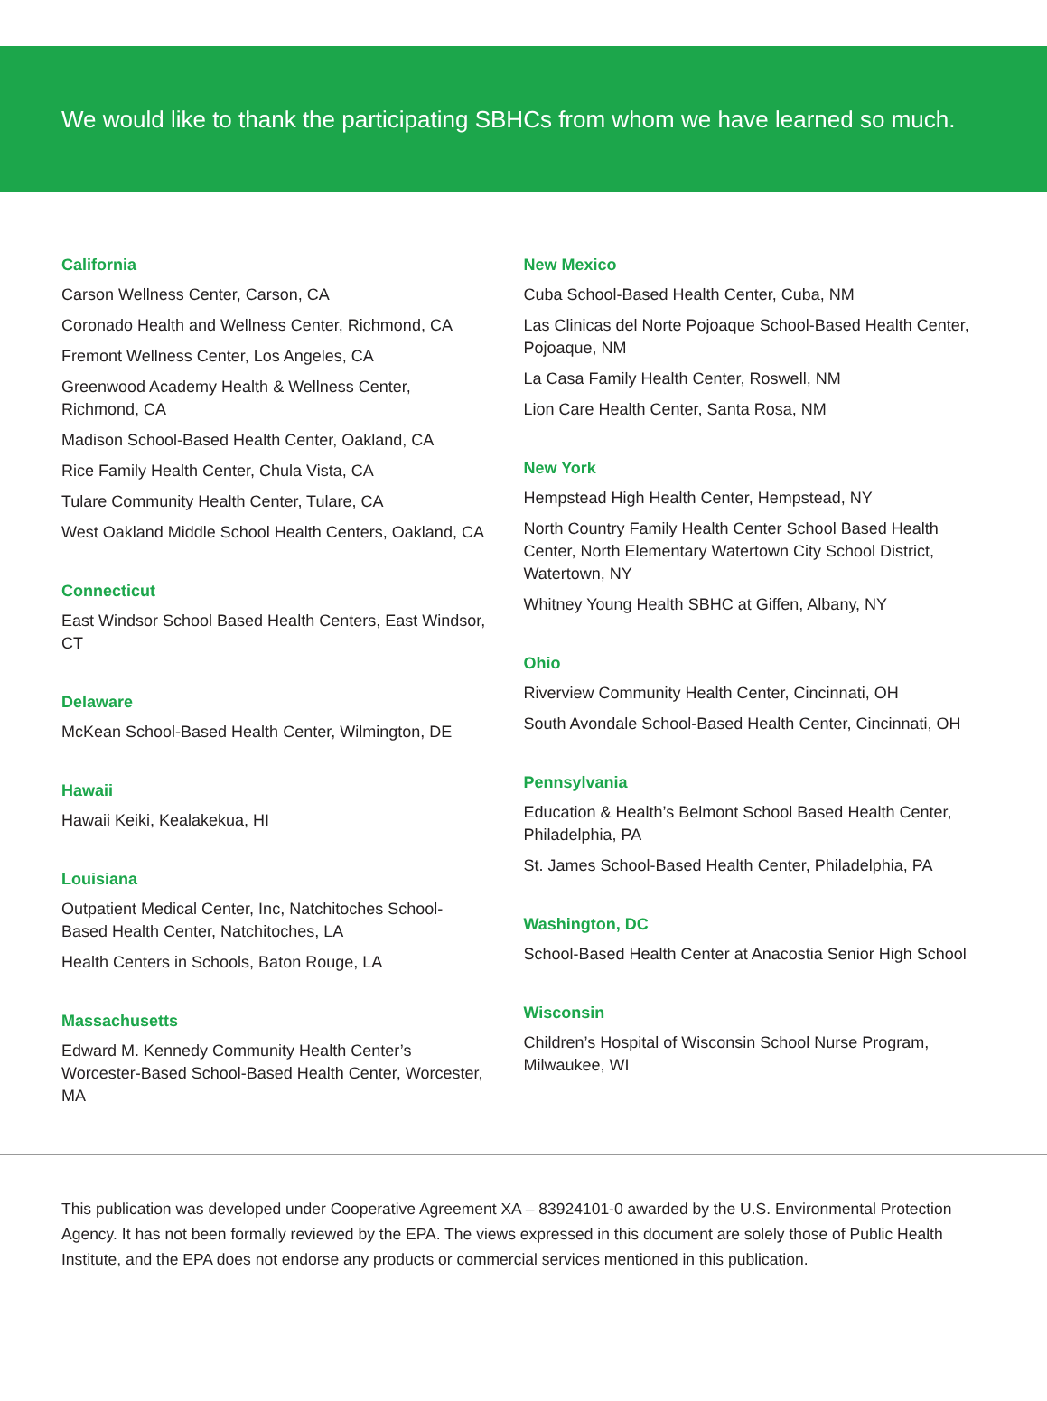We would like to thank the participating SBHCs from whom we have learned so much.
California
Carson Wellness Center, Carson, CA
Coronado Health and Wellness Center, Richmond, CA
Fremont Wellness Center, Los Angeles, CA
Greenwood Academy Health & Wellness Center,
Richmond, CA
Madison School-Based Health Center, Oakland, CA
Rice Family Health Center, Chula Vista, CA
Tulare Community Health Center, Tulare, CA
West Oakland Middle School Health Centers, Oakland, CA
Connecticut
East Windsor School Based Health Centers, East Windsor,
CT
Delaware
McKean School-Based Health Center, Wilmington, DE
Hawaii
Hawaii Keiki, Kealakekua, HI
Louisiana
Outpatient Medical Center, Inc, Natchitoches School-
Based Health Center, Natchitoches, LA
Health Centers in Schools, Baton Rouge, LA
Massachusetts
Edward M. Kennedy Community Health Center’s
Worcester-Based School-Based Health Center, Worcester,
MA
New Mexico
Cuba School-Based Health Center, Cuba, NM
Las Clinicas del Norte Pojoaque School-Based Health Center,
Pojoaque, NM
La Casa Family Health Center, Roswell, NM
Lion Care Health Center, Santa Rosa, NM
New York
Hempstead High Health Center, Hempstead, NY
North Country Family Health Center School Based Health
Center, North Elementary Watertown City School District,
Watertown, NY
Whitney Young Health SBHC at Giffen, Albany, NY
Ohio
Riverview Community Health Center, Cincinnati, OH
South Avondale School-Based Health Center, Cincinnati, OH
Pennsylvania
Education & Health’s Belmont School Based Health Center,
Philadelphia, PA
St. James School-Based Health Center, Philadelphia, PA
Washington, DC
School-Based Health Center at Anacostia Senior High School
Wisconsin
Children’s Hospital of Wisconsin School Nurse Program,
Milwaukee, WI
This publication was developed under Cooperative Agreement XA – 83924101-0 awarded by the U.S. Environmental Protection Agency. It has not been formally reviewed by the EPA. The views expressed in this document are solely those of Public Health Institute, and the EPA does not endorse any products or commercial services mentioned in this publication.